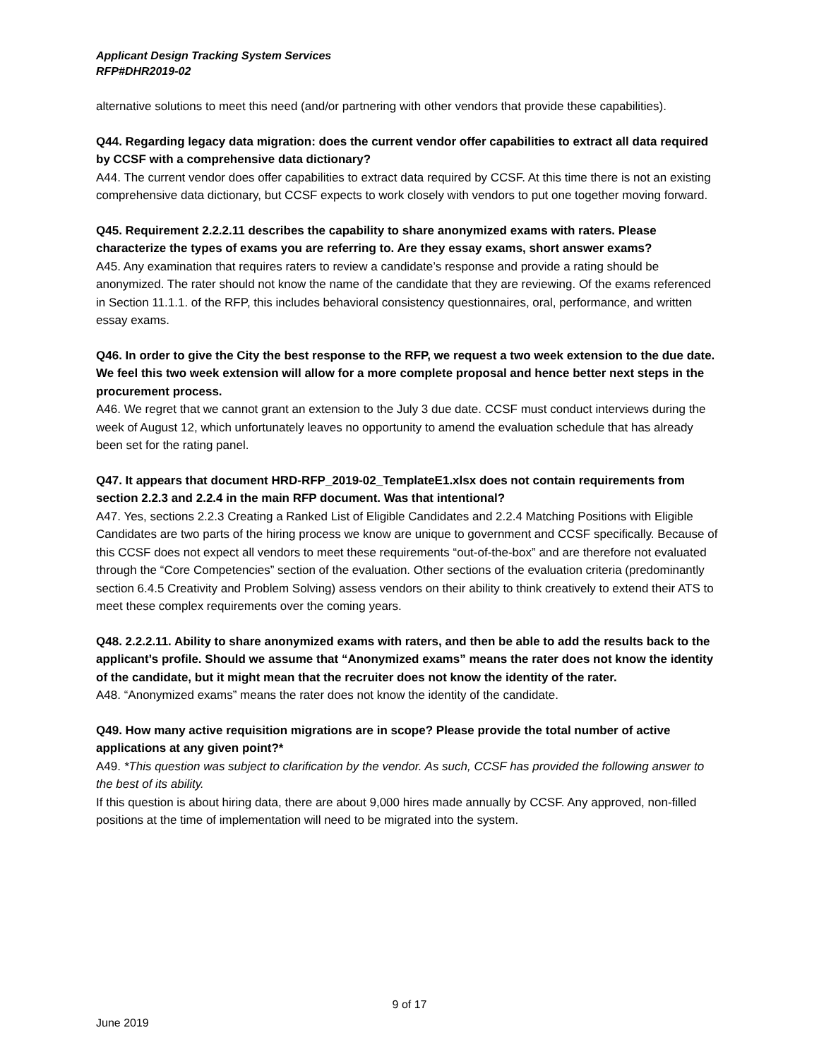Applicant Design Tracking System Services
RFP#DHR2019-02
alternative solutions to meet this need (and/or partnering with other vendors that provide these capabilities).
Q44. Regarding legacy data migration: does the current vendor offer capabilities to extract all data required by CCSF with a comprehensive data dictionary?
A44. The current vendor does offer capabilities to extract data required by CCSF. At this time there is not an existing comprehensive data dictionary, but CCSF expects to work closely with vendors to put one together moving forward.
Q45. Requirement 2.2.2.11 describes the capability to share anonymized exams with raters. Please characterize the types of exams you are referring to. Are they essay exams, short answer exams?
A45. Any examination that requires raters to review a candidate’s response and provide a rating should be anonymized. The rater should not know the name of the candidate that they are reviewing. Of the exams referenced in Section 11.1.1. of the RFP, this includes behavioral consistency questionnaires, oral, performance, and written essay exams.
Q46. In order to give the City the best response to the RFP, we request a two week extension to the due date. We feel this two week extension will allow for a more complete proposal and hence better next steps in the procurement process.
A46. We regret that we cannot grant an extension to the July 3 due date. CCSF must conduct interviews during the week of August 12, which unfortunately leaves no opportunity to amend the evaluation schedule that has already been set for the rating panel.
Q47. It appears that document HRD-RFP_2019-02_TemplateE1.xlsx does not contain requirements from section 2.2.3 and 2.2.4 in the main RFP document. Was that intentional?
A47. Yes, sections 2.2.3 Creating a Ranked List of Eligible Candidates and 2.2.4 Matching Positions with Eligible Candidates are two parts of the hiring process we know are unique to government and CCSF specifically. Because of this CCSF does not expect all vendors to meet these requirements “out-of-the-box” and are therefore not evaluated through the “Core Competencies” section of the evaluation. Other sections of the evaluation criteria (predominantly section 6.4.5 Creativity and Problem Solving) assess vendors on their ability to think creatively to extend their ATS to meet these complex requirements over the coming years.
Q48. 2.2.2.11. Ability to share anonymized exams with raters, and then be able to add the results back to the applicant’s profile. Should we assume that “Anonymized exams” means the rater does not know the identity of the candidate, but it might mean that the recruiter does not know the identity of the rater.
A48. “Anonymized exams” means the rater does not know the identity of the candidate.
Q49. How many active requisition migrations are in scope? Please provide the total number of active applications at any given point?*
A49. *This question was subject to clarification by the vendor. As such, CCSF has provided the following answer to the best of its ability.
If this question is about hiring data, there are about 9,000 hires made annually by CCSF. Any approved, non-filled positions at the time of implementation will need to be migrated into the system.
9 of 17
June 2019